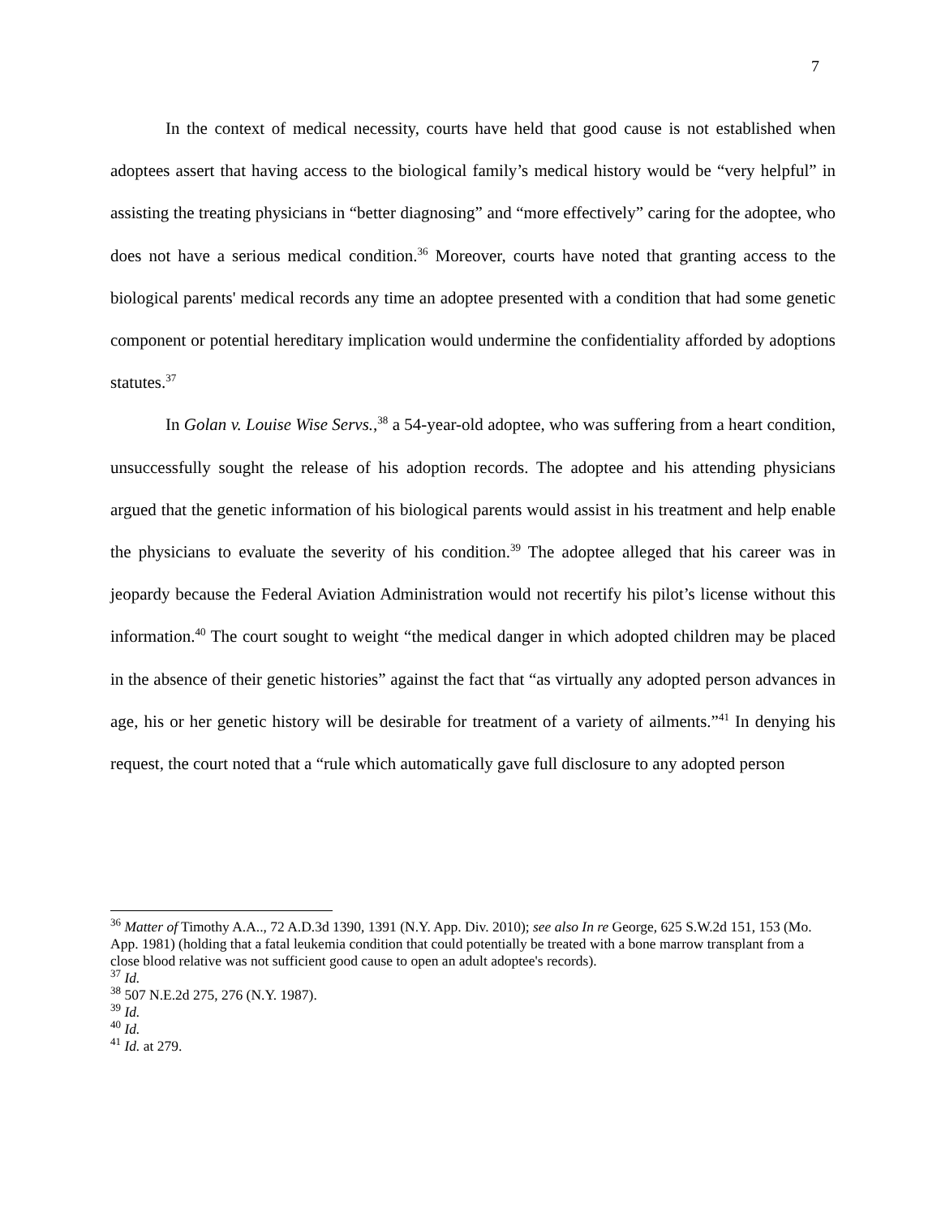7
In the context of medical necessity, courts have held that good cause is not established when adoptees assert that having access to the biological family’s medical history would be “very helpful” in assisting the treating physicians in “better diagnosing” and “more effectively” caring for the adoptee, who does not have a serious medical condition.<sup>36</sup> Moreover, courts have noted that granting access to the biological parents' medical records any time an adoptee presented with a condition that had some genetic component or potential hereditary implication would undermine the confidentiality afforded by adoptions statutes.<sup>37</sup>
In Golan v. Louise Wise Servs.,<sup>38</sup> a 54-year-old adoptee, who was suffering from a heart condition, unsuccessfully sought the release of his adoption records. The adoptee and his attending physicians argued that the genetic information of his biological parents would assist in his treatment and help enable the physicians to evaluate the severity of his condition.<sup>39</sup> The adoptee alleged that his career was in jeopardy because the Federal Aviation Administration would not recertify his pilot’s license without this information.<sup>40</sup> The court sought to weight “the medical danger in which adopted children may be placed in the absence of their genetic histories” against the fact that “as virtually any adopted person advances in age, his or her genetic history will be desirable for treatment of a variety of ailments.”<sup>41</sup> In denying his request, the court noted that a “rule which automatically gave full disclosure to any adopted person
<sup>36</sup> Matter of Timothy A.A.., 72 A.D.3d 1390, 1391 (N.Y. App. Div. 2010); see also In re George, 625 S.W.2d 151, 153 (Mo. App. 1981) (holding that a fatal leukemia condition that could potentially be treated with a bone marrow transplant from a close blood relative was not sufficient good cause to open an adult adoptee's records).
<sup>37</sup> Id.
<sup>38</sup> 507 N.E.2d 275, 276 (N.Y. 1987).
<sup>39</sup> Id.
<sup>40</sup> Id.
<sup>41</sup> Id. at 279.